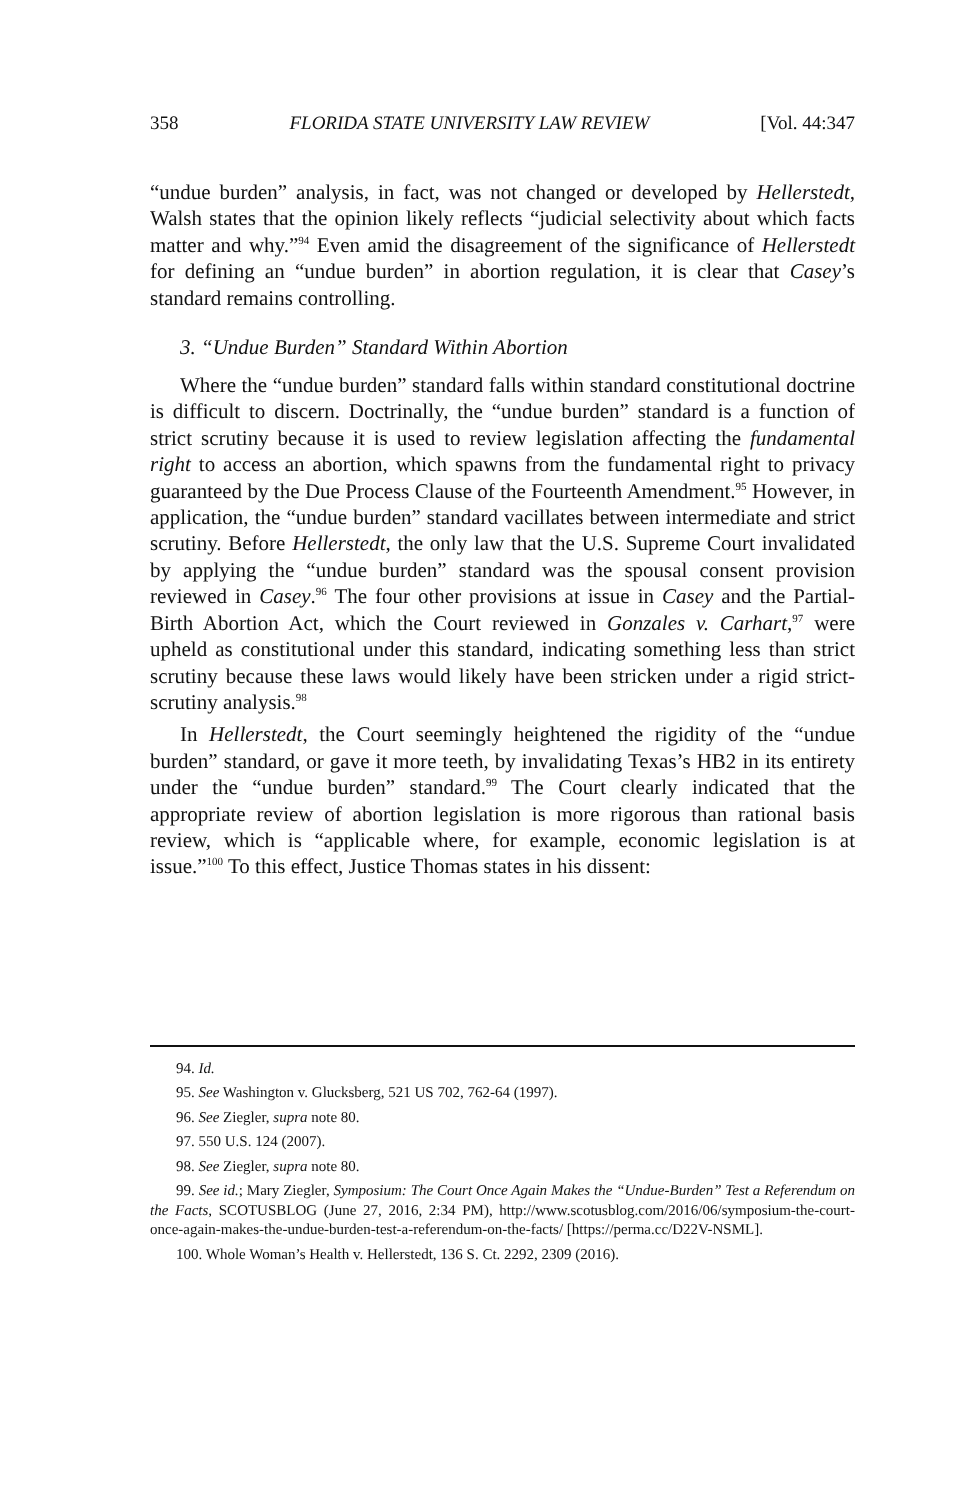358 FLORIDA STATE UNIVERSITY LAW REVIEW [Vol. 44:347
“undue burden” analysis, in fact, was not changed or developed by Hellerstedt, Walsh states that the opinion likely reflects “judicial selectivity about which facts matter and why.”<sup>94</sup> Even amid the disagreement of the significance of Hellerstedt for defining an “undue burden” in abortion regulation, it is clear that Casey’s standard remains controlling.
3. “Undue Burden” Standard Within Abortion
Where the “undue burden” standard falls within standard constitutional doctrine is difficult to discern. Doctrinally, the “undue burden” standard is a function of strict scrutiny because it is used to review legislation affecting the fundamental right to access an abortion, which spawns from the fundamental right to privacy guaranteed by the Due Process Clause of the Fourteenth Amendment.<sup>95</sup> However, in application, the “undue burden” standard vacillates between intermediate and strict scrutiny. Before Hellerstedt, the only law that the U.S. Supreme Court invalidated by applying the “undue burden” standard was the spousal consent provision reviewed in Casey.<sup>96</sup> The four other provisions at issue in Casey and the Partial-Birth Abortion Act, which the Court reviewed in Gonzales v. Carhart,<sup>97</sup> were upheld as constitutional under this standard, indicating something less than strict scrutiny because these laws would likely have been stricken under a rigid strict-scrutiny analysis.<sup>98</sup>
In Hellerstedt, the Court seemingly heightened the rigidity of the “undue burden” standard, or gave it more teeth, by invalidating Texas’s HB2 in its entirety under the “undue burden” standard.<sup>99</sup> The Court clearly indicated that the appropriate review of abortion legislation is more rigorous than rational basis review, which is “applicable where, for example, economic legislation is at issue.”<sup>100</sup> To this effect, Justice Thomas states in his dissent:
94. Id.
95. See Washington v. Glucksberg, 521 US 702, 762-64 (1997).
96. See Ziegler, supra note 80.
97. 550 U.S. 124 (2007).
98. See Ziegler, supra note 80.
99. See id.; Mary Ziegler, Symposium: The Court Once Again Makes the “Undue-Burden” Test a Referendum on the Facts, SCOTUSBLOG (June 27, 2016, 2:34 PM), http://www.scotusblog.com/2016/06/symposium-the-court-once-again-makes-the-undue-burden-test-a-referendum-on-the-facts/ [https://perma.cc/D22V-NSML].
100. Whole Woman’s Health v. Hellerstedt, 136 S. Ct. 2292, 2309 (2016).